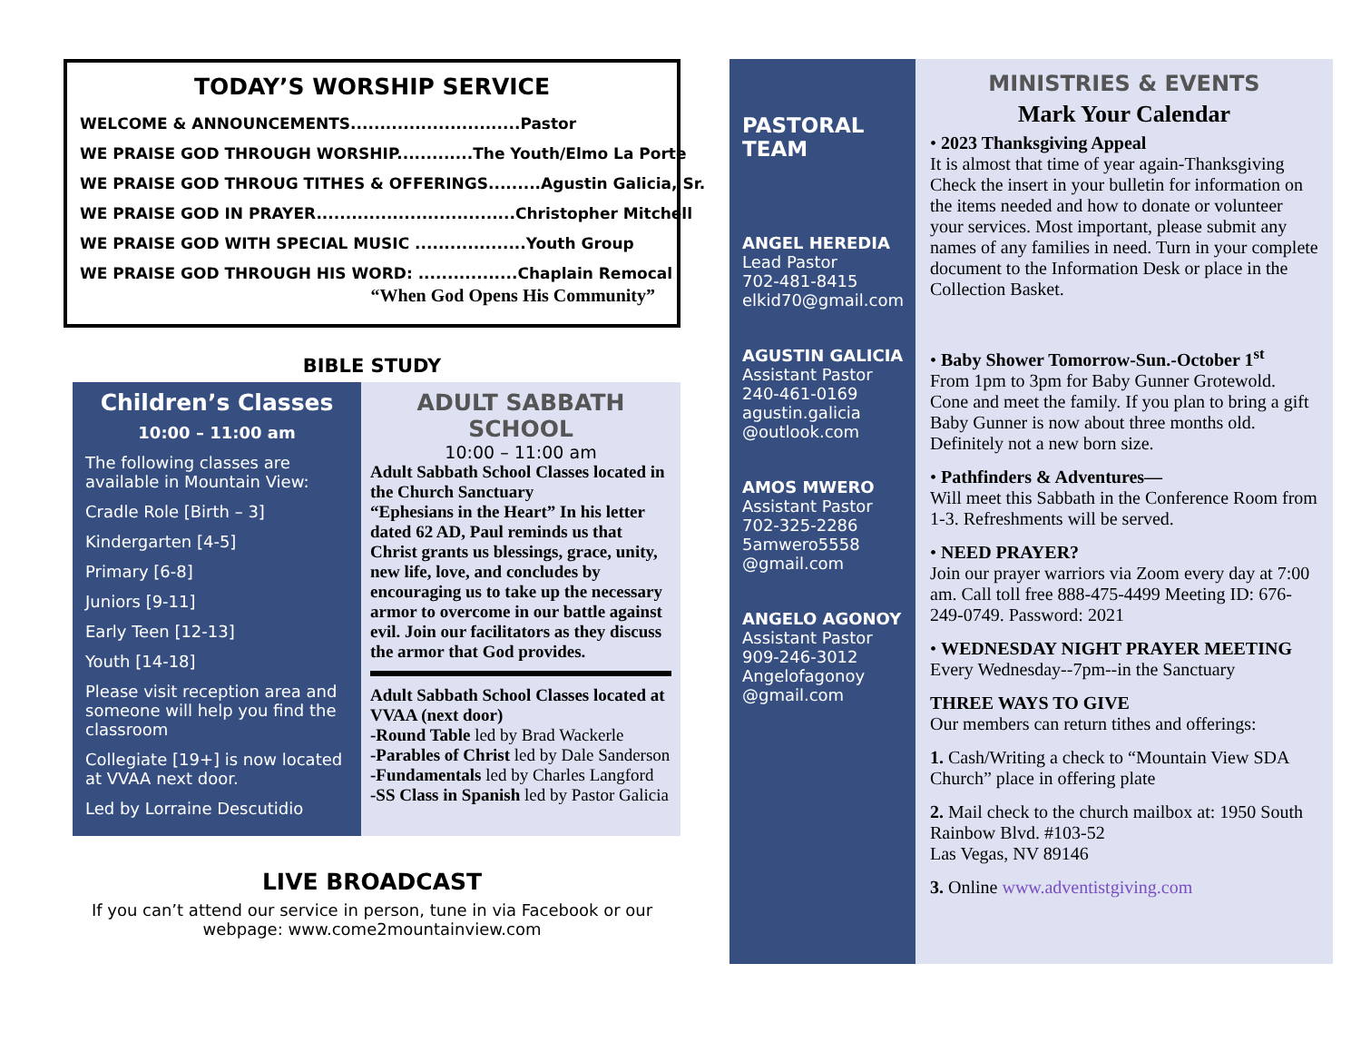TODAY’S WORSHIP SERVICE
WELCOME & ANNOUNCEMENTS.............................Pastor
WE PRAISE GOD THROUGH WORSHIP.............The Youth/Elmo La Porte
WE PRAISE GOD THROUG TITHES & OFFERINGS.........Agustin Galicia, Sr.
WE PRAISE GOD IN PRAYER..................................Christopher Mitchell
WE PRAISE GOD WITH SPECIAL MUSIC ...................Youth Group
WE PRAISE GOD THROUGH HIS WORD: .................Chaplain Remocal
“When God Opens His Community”
BIBLE STUDY
Children’s Classes
10:00 – 11:00 am
The following classes are available in Mountain View:
Cradle Role [Birth – 3]
Kindergarten [4-5]
Primary [6-8]
Juniors [9-11]
Early Teen [12-13]
Youth [14-18]
Please visit reception area and someone will help you find the classroom
Collegiate [19+] is now located at VVAA next door.
Led by Lorraine Descutidio
ADULT SABBATH SCHOOL
10:00 – 11:00 am
Adult Sabbath School Classes located in the Church Sanctuary
“Ephesians in the Heart” In his letter dated 62 AD, Paul reminds us that Christ grants us blessings, grace, unity, new life, love, and concludes by encouraging us to take up the necessary armor to overcome in our battle against evil. Join our facilitators as they discuss the armor that God provides.
Adult Sabbath School Classes located at VVAA (next door)
-Round Table led by Brad Wackerle
-Parables of Christ led by Dale Sanderson
-Fundamentals led by Charles Langford
-SS Class in Spanish led by Pastor Galicia
LIVE BROADCAST
If you can’t attend our service in person, tune in via Facebook or our webpage: www.come2mountainview.com
PASTORAL
TEAM
ANGEL HEREDIA
Lead Pastor
702-481-8415
elkid70@gmail.com
AGUSTIN GALICIA
Assistant Pastor
240-461-0169
agustin.galicia @outlook.com
AMOS MWERO
Assistant Pastor
702-325-2286
5amwero5558 @gmail.com
ANGELO AGONOY
Assistant Pastor
909-246-3012
Angelofagonoy @gmail.com
MINISTRIES & EVENTS
Mark Your Calendar
• 2023 Thanksgiving Appeal
It is almost that time of year again-Thanksgiving Check the insert in your bulletin for information on the items needed and how to donate or volunteer your services. Most important, please submit any names of any families in need. Turn in your complete document to the Information Desk or place in the Collection Basket.
• Baby Shower Tomorrow-Sun.-October 1<sup>st</sup>
From 1pm to 3pm for Baby Gunner Grotewold. Cone and meet the family. If you plan to bring a gift Baby Gunner is now about three months old. Definitely not a new born size.
• Pathfinders & Adventures—
Will meet this Sabbath in the Conference Room from 1-3. Refreshments will be served.
• NEED PRAYER?
Join our prayer warriors via Zoom every day at 7:00 am. Call toll free 888-475-4499 Meeting ID: 676-249-0749. Password: 2021
• WEDNESDAY NIGHT PRAYER MEETING
Every Wednesday--7pm--in the Sanctuary
THREE WAYS TO GIVE
Our members can return tithes and offerings:
1. Cash/Writing a check to “Mountain View SDA Church” place in offering plate
2. Mail check to the church mailbox at: 1950 South Rainbow Blvd. #103-52
Las Vegas, NV 89146
3. Online www.adventistgiving.com